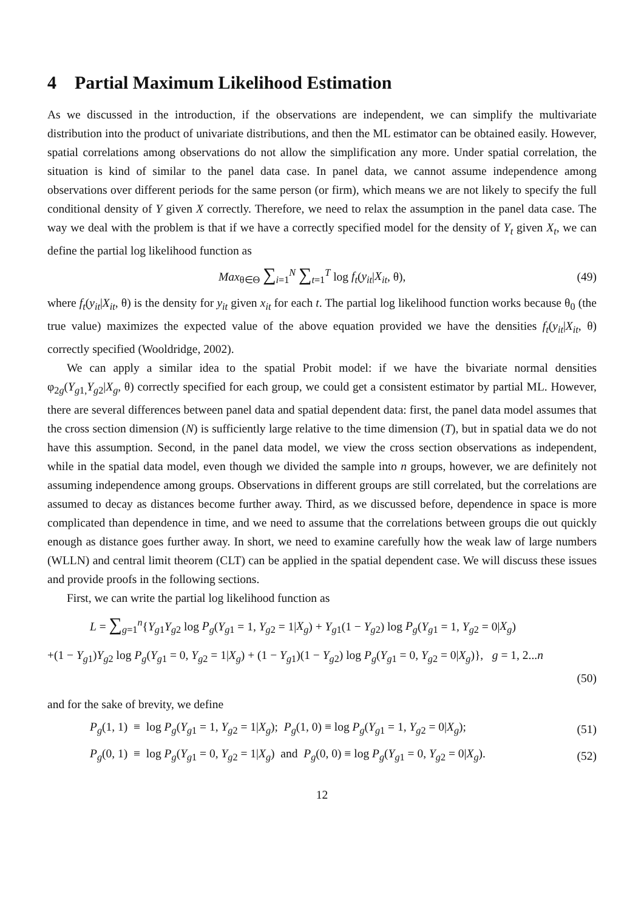4 Partial Maximum Likelihood Estimation
As we discussed in the introduction, if the observations are independent, we can simplify the multivariate distribution into the product of univariate distributions, and then the ML estimator can be obtained easily. However, spatial correlations among observations do not allow the simplification any more. Under spatial correlation, the situation is kind of similar to the panel data case. In panel data, we cannot assume independence among observations over different periods for the same person (or firm), which means we are not likely to specify the full conditional density of Y given X correctly. Therefore, we need to relax the assumption in the panel data case. The way we deal with the problem is that if we have a correctly specified model for the density of Y<sub>t</sub> given X<sub>t</sub>, we can define the partial log likelihood function as
Max<sub>θ∈Θ</sub> ∑<sub>i=1</sub><sup>N</sup> ∑<sub>t=1</sub><sup>T</sup> log f<sub>t</sub>(y<sub>it</sub>|X<sub>it</sub>, θ), (49)
where f<sub>t</sub>(y<sub>it</sub>|X<sub>it</sub>, θ) is the density for y<sub>it</sub> given x<sub>it</sub> for each t. The partial log likelihood function works because θ<sub>0</sub> (the true value) maximizes the expected value of the above equation provided we have the densities f<sub>t</sub>(y<sub>it</sub>|X<sub>it</sub>, θ) correctly specified (Wooldridge, 2002).
We can apply a similar idea to the spatial Probit model: if we have the bivariate normal densities φ<sub>2g</sub>(Y<sub>g1,</sub>Y<sub>g2</sub>|X<sub>g</sub>, θ) correctly specified for each group, we could get a consistent estimator by partial ML. However, there are several differences between panel data and spatial dependent data: first, the panel data model assumes that the cross section dimension (N) is sufficiently large relative to the time dimension (T), but in spatial data we do not have this assumption. Second, in the panel data model, we view the cross section observations as independent, while in the spatial data model, even though we divided the sample into n groups, however, we are definitely not assuming independence among groups. Observations in different groups are still correlated, but the correlations are assumed to decay as distances become further away. Third, as we discussed before, dependence in space is more complicated than dependence in time, and we need to assume that the correlations between groups die out quickly enough as distance goes further away. In short, we need to examine carefully how the weak law of large numbers (WLLN) and central limit theorem (CLT) can be applied in the spatial dependent case. We will discuss these issues and provide proofs in the following sections.
First, we can write the partial log likelihood function as
L = ∑<sub>g=1</sub><sup>n</sup>{Y<sub>g1</sub>Y<sub>g2</sub> log P<sub>g</sub>(Y<sub>g1</sub> = 1, Y<sub>g2</sub> = 1|X<sub>g</sub>) + Y<sub>g1</sub>(1 − Y<sub>g2</sub>) log P<sub>g</sub>(Y<sub>g1</sub> = 1, Y<sub>g2</sub> = 0|X<sub>g</sub>)
+(1 − Y<sub>g1</sub>)Y<sub>g2</sub> log P<sub>g</sub>(Y<sub>g1</sub> = 0, Y<sub>g2</sub> = 1|X<sub>g</sub>) + (1 − Y<sub>g1</sub>)(1 − Y<sub>g2</sub>) log P<sub>g</sub>(Y<sub>g1</sub> = 0, Y<sub>g2</sub> = 0|X<sub>g</sub>)}, g = 1, 2...n
(50)
and for the sake of brevity, we define
P<sub>g</sub>(1, 1) ≡ log P<sub>g</sub>(Y<sub>g1</sub> = 1, Y<sub>g2</sub> = 1|X<sub>g</sub>); P<sub>g</sub>(1, 0) ≡ log P<sub>g</sub>(Y<sub>g1</sub> = 1, Y<sub>g2</sub> = 0|X<sub>g</sub>); (51)
P<sub>g</sub>(0, 1) ≡ log P<sub>g</sub>(Y<sub>g1</sub> = 0, Y<sub>g2</sub> = 1|X<sub>g</sub>) and P<sub>g</sub>(0, 0) ≡ log P<sub>g</sub>(Y<sub>g1</sub> = 0, Y<sub>g2</sub> = 0|X<sub>g</sub>). (52)
12